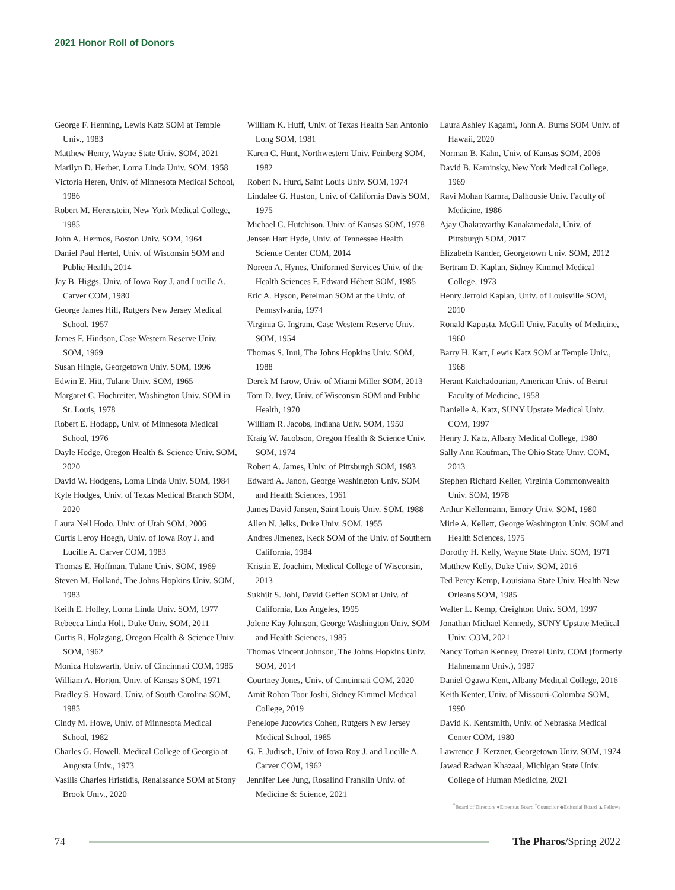2021 Honor Roll of Donors
George F. Henning, Lewis Katz SOM at Temple Univ., 1983
Matthew Henry, Wayne State Univ. SOM, 2021
Marilyn D. Herber, Loma Linda Univ. SOM, 1958
Victoria Heren, Univ. of Minnesota Medical School, 1986
Robert M. Herenstein, New York Medical College, 1985
John A. Hermos, Boston Univ. SOM, 1964
Daniel Paul Hertel, Univ. of Wisconsin SOM and Public Health, 2014
Jay B. Higgs, Univ. of Iowa Roy J. and Lucille A. Carver COM, 1980
George James Hill, Rutgers New Jersey Medical School, 1957
James F. Hindson, Case Western Reserve Univ. SOM, 1969
Susan Hingle, Georgetown Univ. SOM, 1996
Edwin E. Hitt, Tulane Univ. SOM, 1965
Margaret C. Hochreiter, Washington Univ. SOM in St. Louis, 1978
Robert E. Hodapp, Univ. of Minnesota Medical School, 1976
Dayle Hodge, Oregon Health & Science Univ. SOM, 2020
David W. Hodgens, Loma Linda Univ. SOM, 1984
Kyle Hodges, Univ. of Texas Medical Branch SOM, 2020
Laura Nell Hodo, Univ. of Utah SOM, 2006
Curtis Leroy Hoegh, Univ. of Iowa Roy J. and Lucille A. Carver COM, 1983
Thomas E. Hoffman, Tulane Univ. SOM, 1969
Steven M. Holland, The Johns Hopkins Univ. SOM, 1983
Keith E. Holley, Loma Linda Univ. SOM, 1977
Rebecca Linda Holt, Duke Univ. SOM, 2011
Curtis R. Holzgang, Oregon Health & Science Univ. SOM, 1962
Monica Holzwarth, Univ. of Cincinnati COM, 1985
William A. Horton, Univ. of Kansas SOM, 1971
Bradley S. Howard, Univ. of South Carolina SOM, 1985
Cindy M. Howe, Univ. of Minnesota Medical School, 1982
Charles G. Howell, Medical College of Georgia at Augusta Univ., 1973
Vasilis Charles Hristidis, Renaissance SOM at Stony Brook Univ., 2020
William K. Huff, Univ. of Texas Health San Antonio Long SOM, 1981
Karen C. Hunt, Northwestern Univ. Feinberg SOM, 1982
Robert N. Hurd, Saint Louis Univ. SOM, 1974
Lindalee G. Huston, Univ. of California Davis SOM, 1975
Michael C. Hutchison, Univ. of Kansas SOM, 1978
Jensen Hart Hyde, Univ. of Tennessee Health Science Center COM, 2014
Noreen A. Hynes, Uniformed Services Univ. of the Health Sciences F. Edward Hébert SOM, 1985
Eric A. Hyson, Perelman SOM at the Univ. of Pennsylvania, 1974
Virginia G. Ingram, Case Western Reserve Univ. SOM, 1954
Thomas S. Inui, The Johns Hopkins Univ. SOM, 1988
Derek M Isrow, Univ. of Miami Miller SOM, 2013
Tom D. Ivey, Univ. of Wisconsin SOM and Public Health, 1970
William R. Jacobs, Indiana Univ. SOM, 1950
Kraig W. Jacobson, Oregon Health & Science Univ. SOM, 1974
Robert A. James, Univ. of Pittsburgh SOM, 1983
Edward A. Janon, George Washington Univ. SOM and Health Sciences, 1961
James David Jansen, Saint Louis Univ. SOM, 1988
Allen N. Jelks, Duke Univ. SOM, 1955
Andres Jimenez, Keck SOM of the Univ. of Southern California, 1984
Kristin E. Joachim, Medical College of Wisconsin, 2013
Sukhjit S. Johl, David Geffen SOM at Univ. of California, Los Angeles, 1995
Jolene Kay Johnson, George Washington Univ. SOM and Health Sciences, 1985
Thomas Vincent Johnson, The Johns Hopkins Univ. SOM, 2014
Courtney Jones, Univ. of Cincinnati COM, 2020
Amit Rohan Toor Joshi, Sidney Kimmel Medical College, 2019
Penelope Jucowics Cohen, Rutgers New Jersey Medical School, 1985
G. F. Judisch, Univ. of Iowa Roy J. and Lucille A. Carver COM, 1962
Jennifer Lee Jung, Rosalind Franklin Univ. of Medicine & Science, 2021
Laura Ashley Kagami, John A. Burns SOM Univ. of Hawaii, 2020
Norman B. Kahn, Univ. of Kansas SOM, 2006
David B. Kaminsky, New York Medical College, 1969
Ravi Mohan Kamra, Dalhousie Univ. Faculty of Medicine, 1986
Ajay Chakravarthy Kanakamedala, Univ. of Pittsburgh SOM, 2017
Elizabeth Kander, Georgetown Univ. SOM, 2012
Bertram D. Kaplan, Sidney Kimmel Medical College, 1973
Henry Jerrold Kaplan, Univ. of Louisville SOM, 2010
Ronald Kapusta, McGill Univ. Faculty of Medicine, 1960
Barry H. Kart, Lewis Katz SOM at Temple Univ., 1968
Herant Katchadourian, American Univ. of Beirut Faculty of Medicine, 1958
Danielle A. Katz, SUNY Upstate Medical Univ. COM, 1997
Henry J. Katz, Albany Medical College, 1980
Sally Ann Kaufman, The Ohio State Univ. COM, 2013
Stephen Richard Keller, Virginia Commonwealth Univ. SOM, 1978
Arthur Kellermann, Emory Univ. SOM, 1980
Mirle A. Kellett, George Washington Univ. SOM and Health Sciences, 1975
Dorothy H. Kelly, Wayne State Univ. SOM, 1971
Matthew Kelly, Duke Univ. SOM, 2016
Ted Percy Kemp, Louisiana State Univ. Health New Orleans SOM, 1985
Walter L. Kemp, Creighton Univ. SOM, 1997
Jonathan Michael Kennedy, SUNY Upstate Medical Univ. COM, 2021
Nancy Torhan Kenney, Drexel Univ. COM (formerly Hahnemann Univ.), 1987
Daniel Ogawa Kent, Albany Medical College, 2016
Keith Kenter, Univ. of Missouri-Columbia SOM, 1990
David K. Kentsmith, Univ. of Nebraska Medical Center COM, 1980
Lawrence J. Kerzner, Georgetown Univ. SOM, 1974
Jawad Radwan Khazaal, Michigan State Univ. College of Human Medicine, 2021
<sup>*</sup> Board of Directors ●Emeritus Board <sup>†</sup>Councilor ◆Editorial Board ▲Fellows
74 The Pharos/Spring 2022